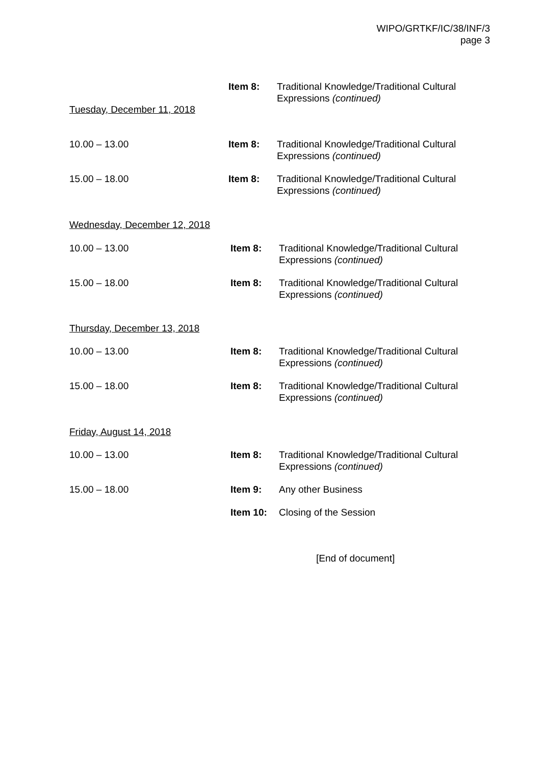WIPO/GRTKF/IC/38/INF/3
page 3
Item 8: Traditional Knowledge/Traditional Cultural Expressions (continued)
Tuesday, December 11, 2018
10.00 – 13.00 Item 8: Traditional Knowledge/Traditional Cultural Expressions (continued)
15.00 – 18.00 Item 8: Traditional Knowledge/Traditional Cultural Expressions (continued)
Wednesday, December 12, 2018
10.00 – 13.00 Item 8: Traditional Knowledge/Traditional Cultural Expressions (continued)
15.00 – 18.00 Item 8: Traditional Knowledge/Traditional Cultural Expressions (continued)
Thursday, December 13, 2018
10.00 – 13.00 Item 8: Traditional Knowledge/Traditional Cultural Expressions (continued)
15.00 – 18.00 Item 8: Traditional Knowledge/Traditional Cultural Expressions (continued)
Friday, August 14, 2018
10.00 – 13.00 Item 8: Traditional Knowledge/Traditional Cultural Expressions (continued)
15.00 – 18.00 Item 9: Any other Business
Item 10: Closing of the Session
[End of document]